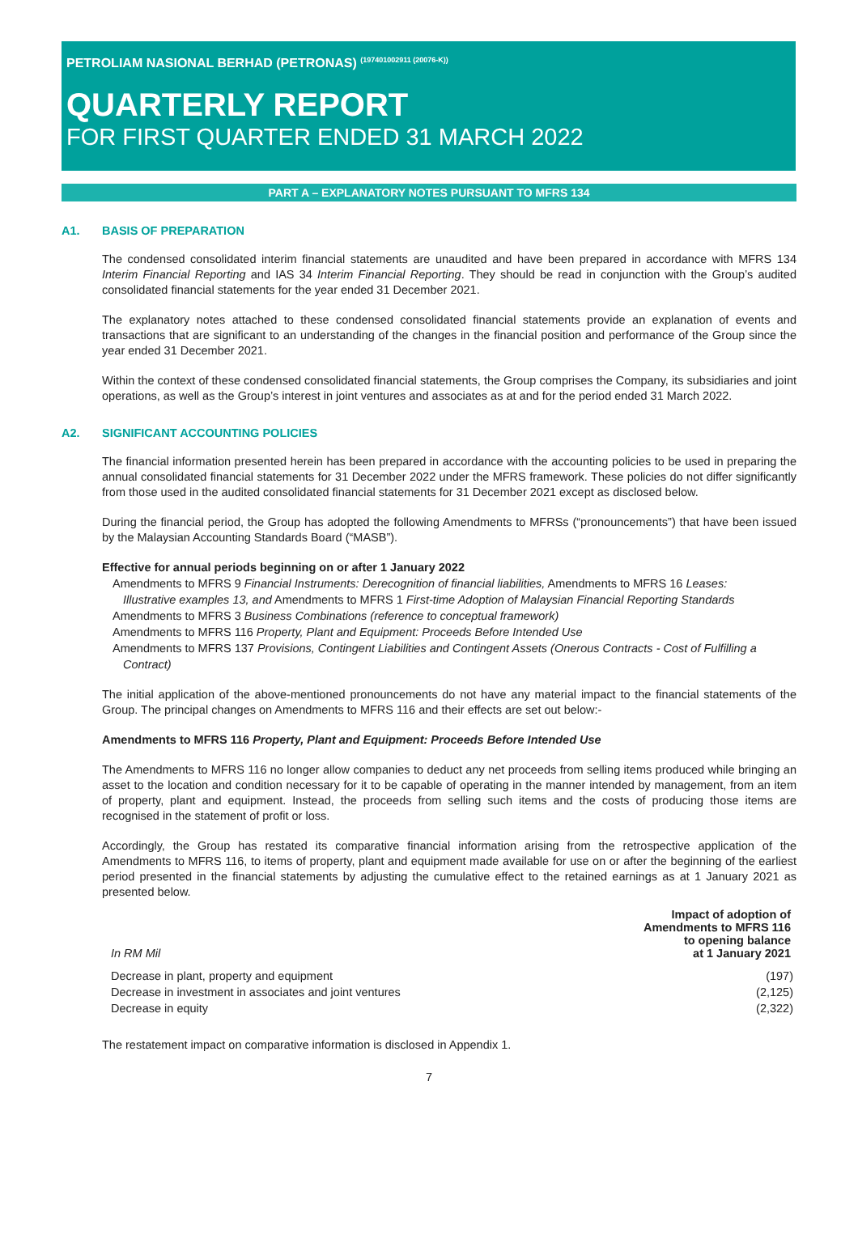PETROLIAM NASIONAL BERHAD (PETRONAS) <sup>(197401002911 (20076-K))</sup>
QUARTERLY REPORT
FOR FIRST QUARTER ENDED 31 MARCH 2022
PART A – EXPLANATORY NOTES PURSUANT TO MFRS 134
A1. BASIS OF PREPARATION
The condensed consolidated interim financial statements are unaudited and have been prepared in accordance with MFRS 134 Interim Financial Reporting and IAS 34 Interim Financial Reporting. They should be read in conjunction with the Group’s audited consolidated financial statements for the year ended 31 December 2021.
The explanatory notes attached to these condensed consolidated financial statements provide an explanation of events and transactions that are significant to an understanding of the changes in the financial position and performance of the Group since the year ended 31 December 2021.
Within the context of these condensed consolidated financial statements, the Group comprises the Company, its subsidiaries and joint operations, as well as the Group’s interest in joint ventures and associates as at and for the period ended 31 March 2022.
A2. SIGNIFICANT ACCOUNTING POLICIES
The financial information presented herein has been prepared in accordance with the accounting policies to be used in preparing the annual consolidated financial statements for 31 December 2022 under the MFRS framework. These policies do not differ significantly from those used in the audited consolidated financial statements for 31 December 2021 except as disclosed below.
During the financial period, the Group has adopted the following Amendments to MFRSs (“pronouncements”) that have been issued by the Malaysian Accounting Standards Board (“MASB”).
Effective for annual periods beginning on or after 1 January 2022
Amendments to MFRS 9 Financial Instruments: Derecognition of financial liabilities, Amendments to MFRS 16 Leases: Illustrative examples 13, and Amendments to MFRS 1 First-time Adoption of Malaysian Financial Reporting Standards
Amendments to MFRS 3 Business Combinations (reference to conceptual framework)
Amendments to MFRS 116 Property, Plant and Equipment: Proceeds Before Intended Use
Amendments to MFRS 137 Provisions, Contingent Liabilities and Contingent Assets (Onerous Contracts - Cost of Fulfilling a Contract)
The initial application of the above-mentioned pronouncements do not have any material impact to the financial statements of the Group. The principal changes on Amendments to MFRS 116 and their effects are set out below:-
Amendments to MFRS 116 Property, Plant and Equipment: Proceeds Before Intended Use
The Amendments to MFRS 116 no longer allow companies to deduct any net proceeds from selling items produced while bringing an asset to the location and condition necessary for it to be capable of operating in the manner intended by management, from an item of property, plant and equipment. Instead, the proceeds from selling such items and the costs of producing those items are recognised in the statement of profit or loss.
Accordingly, the Group has restated its comparative financial information arising from the retrospective application of the Amendments to MFRS 116, to items of property, plant and equipment made available for use on or after the beginning of the earliest period presented in the financial statements by adjusting the cumulative effect to the retained earnings as at 1 January 2021 as presented below.
| In RM Mil | Impact of adoption of Amendments to MFRS 116 to opening balance at 1 January 2021 |
| --- | --- |
| Decrease in plant, property and equipment | (197) |
| Decrease in investment in associates and joint ventures | (2,125) |
| Decrease in equity | (2,322) |
The restatement impact on comparative information is disclosed in Appendix 1.
7